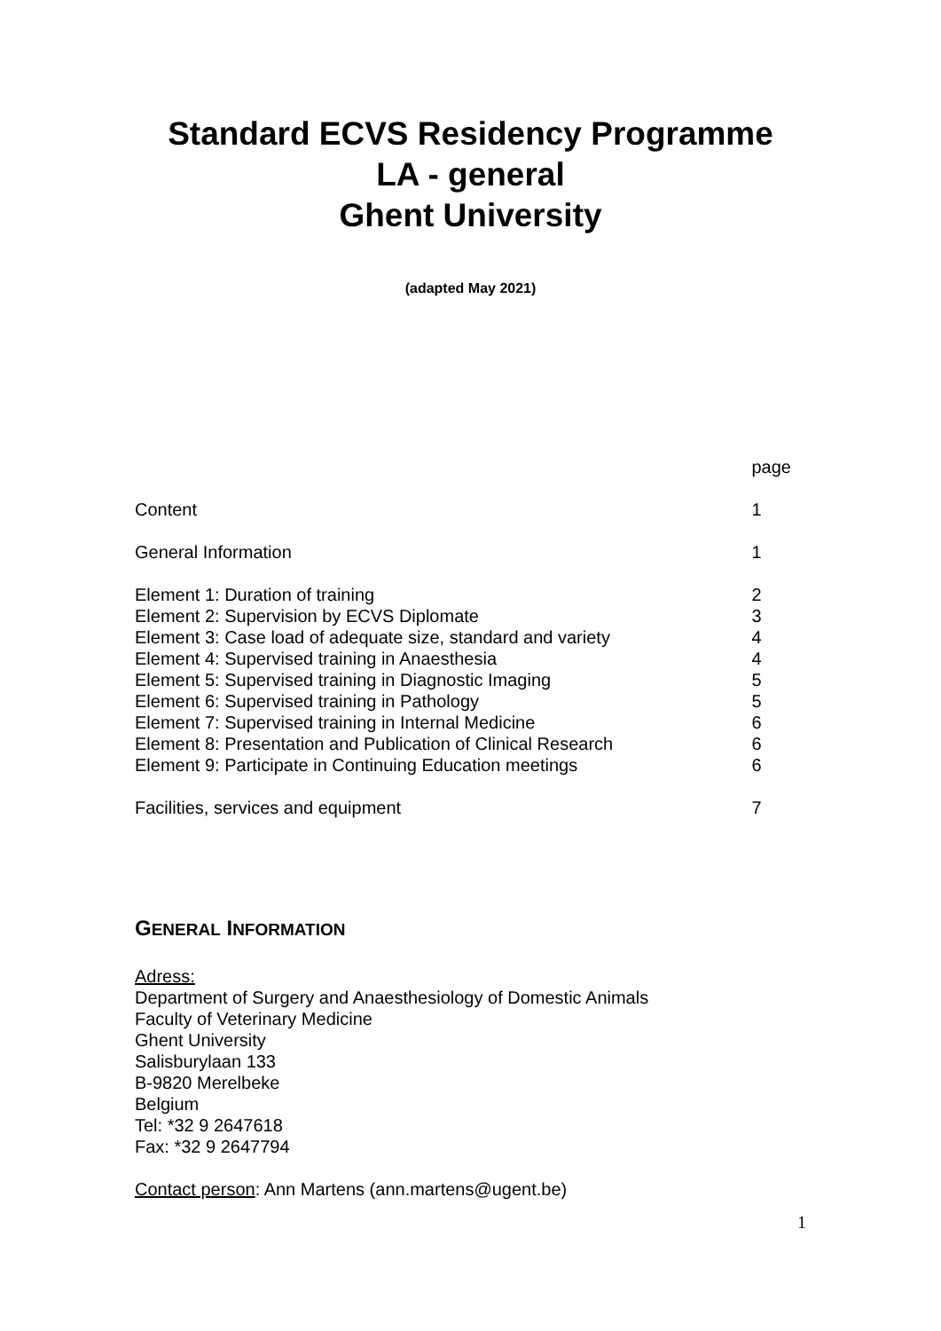Standard ECVS Residency Programme
LA - general
Ghent University
(adapted May 2021)
| | page |
| Content | 1 |
| General Information | 1 |
| Element 1: Duration of training | 2 |
| Element 2: Supervision by ECVS Diplomate | 3 |
| Element 3: Case load of adequate size, standard and variety | 4 |
| Element 4: Supervised training in Anaesthesia | 4 |
| Element 5: Supervised training in Diagnostic Imaging | 5 |
| Element 6: Supervised training in Pathology | 5 |
| Element 7: Supervised training in Internal Medicine | 6 |
| Element 8: Presentation and Publication of Clinical Research | 6 |
| Element 9: Participate in Continuing Education meetings | 6 |
| Facilities, services and equipment | 7 |
GENERAL INFORMATION
Adress:
Department of Surgery and Anaesthesiology of Domestic Animals
Faculty of Veterinary Medicine
Ghent University
Salisburylaan 133
B-9820 Merelbeke
Belgium
Tel: *32 9 2647618
Fax: *32 9 2647794
Contact person: Ann Martens (ann.martens@ugent.be)
1